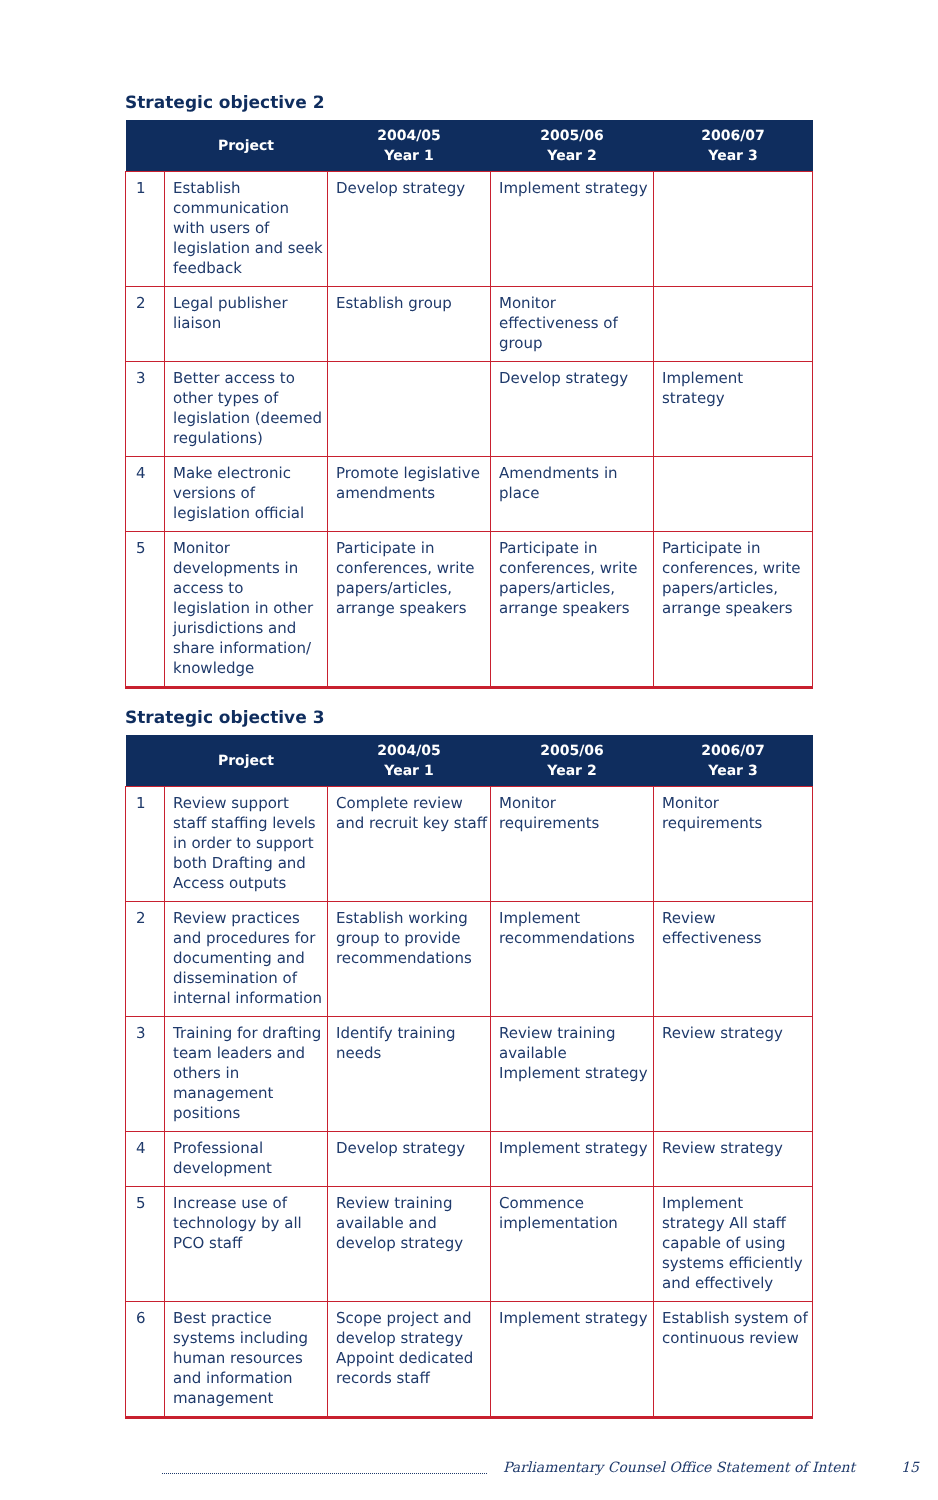Strategic objective 2
| | Project | 2004/05 Year 1 | 2005/06 Year 2 | 2006/07 Year 3 |
| --- | --- | --- | --- | --- |
| 1 | Establish communication with users of legislation and seek feedback | Develop strategy | Implement strategy | |
| 2 | Legal publisher liaison | Establish group | Monitor effectiveness of group | |
| 3 | Better access to other types of legislation (deemed regulations) | | Develop strategy | Implement strategy |
| 4 | Make electronic versions of legislation official | Promote legislative amendments | Amendments in place | |
| 5 | Monitor developments in access to legislation in other jurisdictions and share information/ knowledge | Participate in conferences, write papers/articles, arrange speakers | Participate in conferences, write papers/articles, arrange speakers | Participate in conferences, write papers/articles, arrange speakers |
Strategic objective 3
| | Project | 2004/05 Year 1 | 2005/06 Year 2 | 2006/07 Year 3 |
| --- | --- | --- | --- | --- |
| 1 | Review support staff staffing levels in order to support both Drafting and Access outputs | Complete review and recruit key staff | Monitor requirements | Monitor requirements |
| 2 | Review practices and procedures for documenting and dissemination of internal information | Establish working group to provide recommendations | Implement recommendations | Review effectiveness |
| 3 | Training for drafting team leaders and others in management positions | Identify training needs | Review training available Implement strategy | Review strategy |
| 4 | Professional development | Develop strategy | Implement strategy | Review strategy |
| 5 | Increase use of technology by all PCO staff | Review training available and develop strategy | Commence implementation | Implement strategy All staff capable of using systems efficiently and effectively |
| 6 | Best practice systems including human resources and information management | Scope project and develop strategy Appoint dedicated records staff | Implement strategy | Establish system of continuous review |
Parliamentary Counsel Office Statement of Intent 15